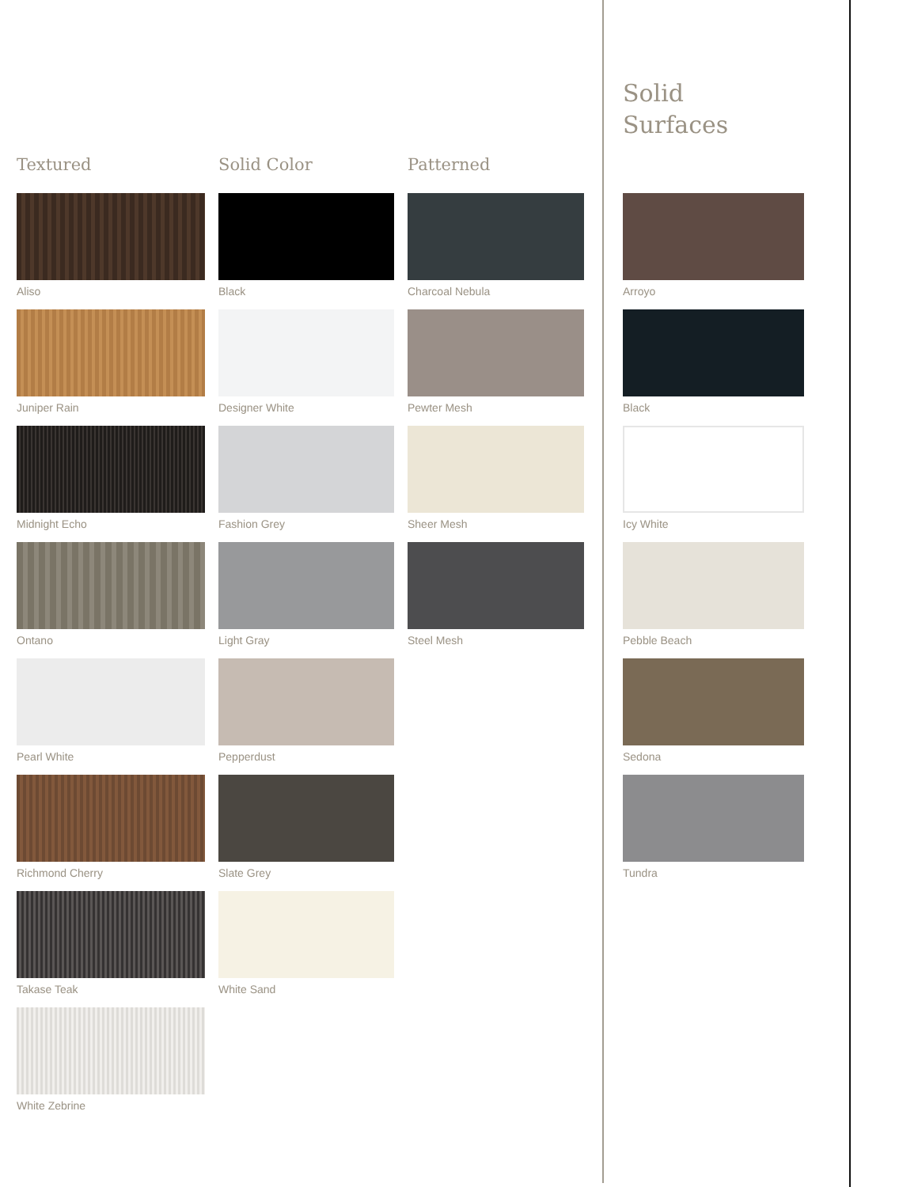Solid
Surfaces
Textured
Aliso
Juniper Rain
Midnight Echo
Ontano
Pearl White
Richmond Cherry
Takase Teak
White Zebrine
Solid Color
Black
Designer White
Fashion Grey
Light Gray
Pepperdust
Slate Grey
White Sand
Patterned
Charcoal Nebula
Pewter Mesh
Sheer Mesh
Steel Mesh
Arroyo
Black
Icy White
Pebble Beach
Sedona
Tundra